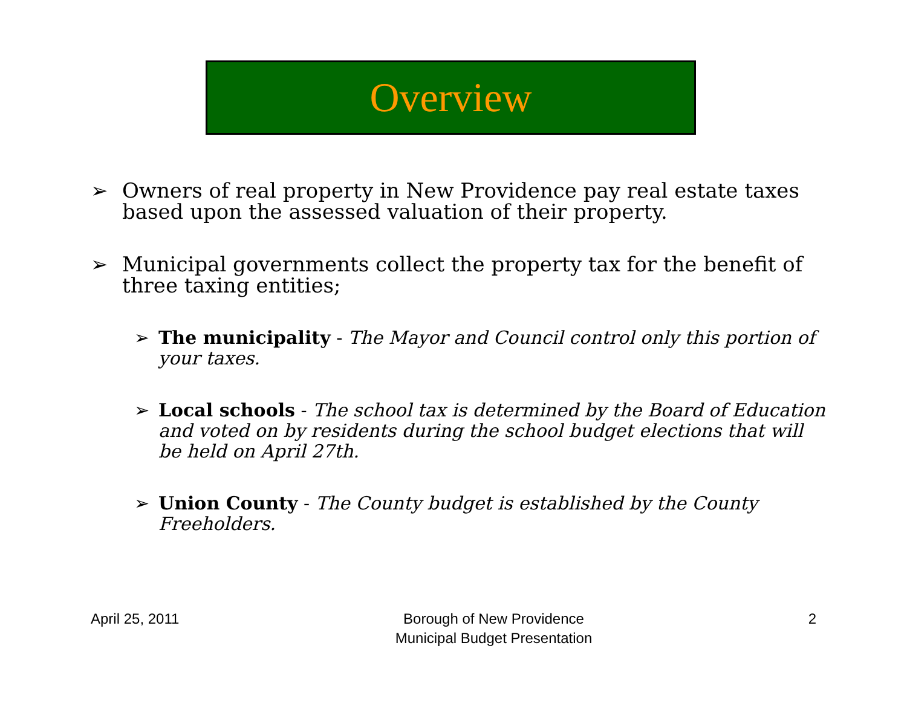Overview
➢ Owners of real property in New Providence pay real estate taxes based upon the assessed valuation of their property.
➢ Municipal governments collect the property tax for the benefit of three taxing entities;
➢ The municipality - The Mayor and Council control only this portion of your taxes.
➢ Local schools - The school tax is determined by the Board of Education and voted on by residents during the school budget elections that will be held on April 27th.
➢ Union County - The County budget is established by the County Freeholders.
April 25, 2011 Borough of New Providence
Municipal Budget Presentation
2